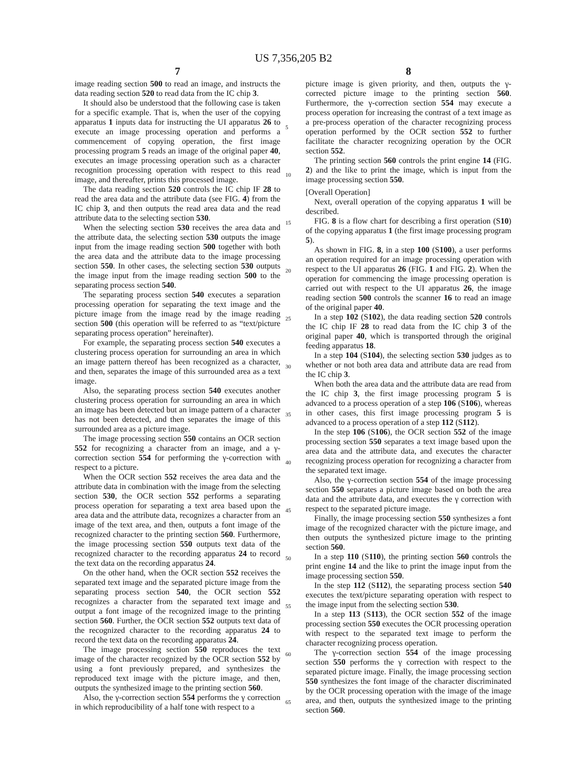US 7,356,205 B2
7
image reading section 500 to read an image, and instructs the data reading section 520 to read data from the IC chip 3.
It should also be understood that the following case is taken for a specific example. That is, when the user of the copying apparatus 1 inputs data for instructing the UI apparatus 26 to execute an image processing operation and performs a commencement of copying operation, the first image processing program 5 reads an image of the original paper 40, executes an image processing operation such as a character recognition processing operation with respect to this read image, and thereafter, prints this processed image.
The data reading section 520 controls the IC chip IF 28 to read the area data and the attribute data (see FIG. 4) from the IC chip 3, and then outputs the read area data and the read attribute data to the selecting section 530.
When the selecting section 530 receives the area data and the attribute data, the selecting section 530 outputs the image input from the image reading section 500 together with both the area data and the attribute data to the image processing section 550. In other cases, the selecting section 530 outputs the image input from the image reading section 500 to the separating process section 540.
The separating process section 540 executes a separation processing operation for separating the text image and the picture image from the image read by the image reading section 500 (this operation will be referred to as “text/picture separating process operation” hereinafter).
For example, the separating process section 540 executes a clustering process operation for surrounding an area in which an image pattern thereof has been recognized as a character, and then, separates the image of this surrounded area as a text image.
Also, the separating process section 540 executes another clustering process operation for surrounding an area in which an image has been detected but an image pattern of a character has not been detected, and then separates the image of this surrounded area as a picture image.
The image processing section 550 contains an OCR section 552 for recognizing a character from an image, and a γ-correction section 554 for performing the γ-correction with respect to a picture.
When the OCR section 552 receives the area data and the attribute data in combination with the image from the selecting section 530, the OCR section 552 performs a separating process operation for separating a text area based upon the area data and the attribute data, recognizes a character from an image of the text area, and then, outputs a font image of the recognized character to the printing section 560. Furthermore, the image processing section 550 outputs text data of the recognized character to the recording apparatus 24 to record the text data on the recording apparatus 24.
On the other hand, when the OCR section 552 receives the separated text image and the separated picture image from the separating process section 540, the OCR section 552 recognizes a character from the separated text image and output a font image of the recognized image to the printing section 560. Further, the OCR section 552 outputs text data of the recognized character to the recording apparatus 24 to record the text data on the recording apparatus 24.
The image processing section 550 reproduces the text image of the character recognized by the OCR section 552 by using a font previously prepared, and synthesizes the reproduced text image with the picture image, and then, outputs the synthesized image to the printing section 560.
Also, the γ-correction section 554 performs the γ correction in which reproducibility of a half tone with respect to a
8
picture image is given priority, and then, outputs the γ-corrected picture image to the printing section 560. Furthermore, the γ-correction section 554 may execute a process operation for increasing the contrast of a text image as a pre-process operation of the character recognizing process operation performed by the OCR section 552 to further facilitate the character recognizing operation by the OCR section 552.
The printing section 560 controls the print engine 14 (FIG. 2) and the like to print the image, which is input from the image processing section 550.
[Overall Operation]
Next, overall operation of the copying apparatus 1 will be described.
FIG. 8 is a flow chart for describing a first operation (S10) of the copying apparatus 1 (the first image processing program 5).
As shown in FIG. 8, in a step 100 (S100), a user performs an operation required for an image processing operation with respect to the UI apparatus 26 (FIG. 1 and FIG. 2). When the operation for commencing the image processing operation is carried out with respect to the UI apparatus 26, the image reading section 500 controls the scanner 16 to read an image of the original paper 40.
In a step 102 (S102), the data reading section 520 controls the IC chip IF 28 to read data from the IC chip 3 of the original paper 40, which is transported through the original feeding apparatus 18.
In a step 104 (S104), the selecting section 530 judges as to whether or not both area data and attribute data are read from the IC chip 3.
When both the area data and the attribute data are read from the IC chip 3, the first image processing program 5 is advanced to a process operation of a step 106 (S106), whereas in other cases, this first image processing program 5 is advanced to a process operation of a step 112 (S112).
In the step 106 (S106), the OCR section 552 of the image processing section 550 separates a text image based upon the area data and the attribute data, and executes the character recognizing process operation for recognizing a character from the separated text image.
Also, the γ-correction section 554 of the image processing section 550 separates a picture image based on both the area data and the attribute data, and executes the γ correction with respect to the separated picture image.
Finally, the image processing section 550 synthesizes a font image of the recognized character with the picture image, and then outputs the synthesized picture image to the printing section 560.
In a step 110 (S110), the printing section 560 controls the print engine 14 and the like to print the image input from the image processing section 550.
In the step 112 (S112), the separating process section 540 executes the text/picture separating operation with respect to the image input from the selecting section 530.
In a step 113 (S113), the OCR section 552 of the image processing section 550 executes the OCR processing operation with respect to the separated text image to perform the character recognizing process operation.
The γ-correction section 554 of the image processing section 550 performs the γ correction with respect to the separated picture image. Finally, the image processing section 550 synthesizes the font image of the character discriminated by the OCR processing operation with the image of the image area, and then, outputs the synthesized image to the printing section 560.
5
10
15
20
25
30
35
40
45
50
55
60
65